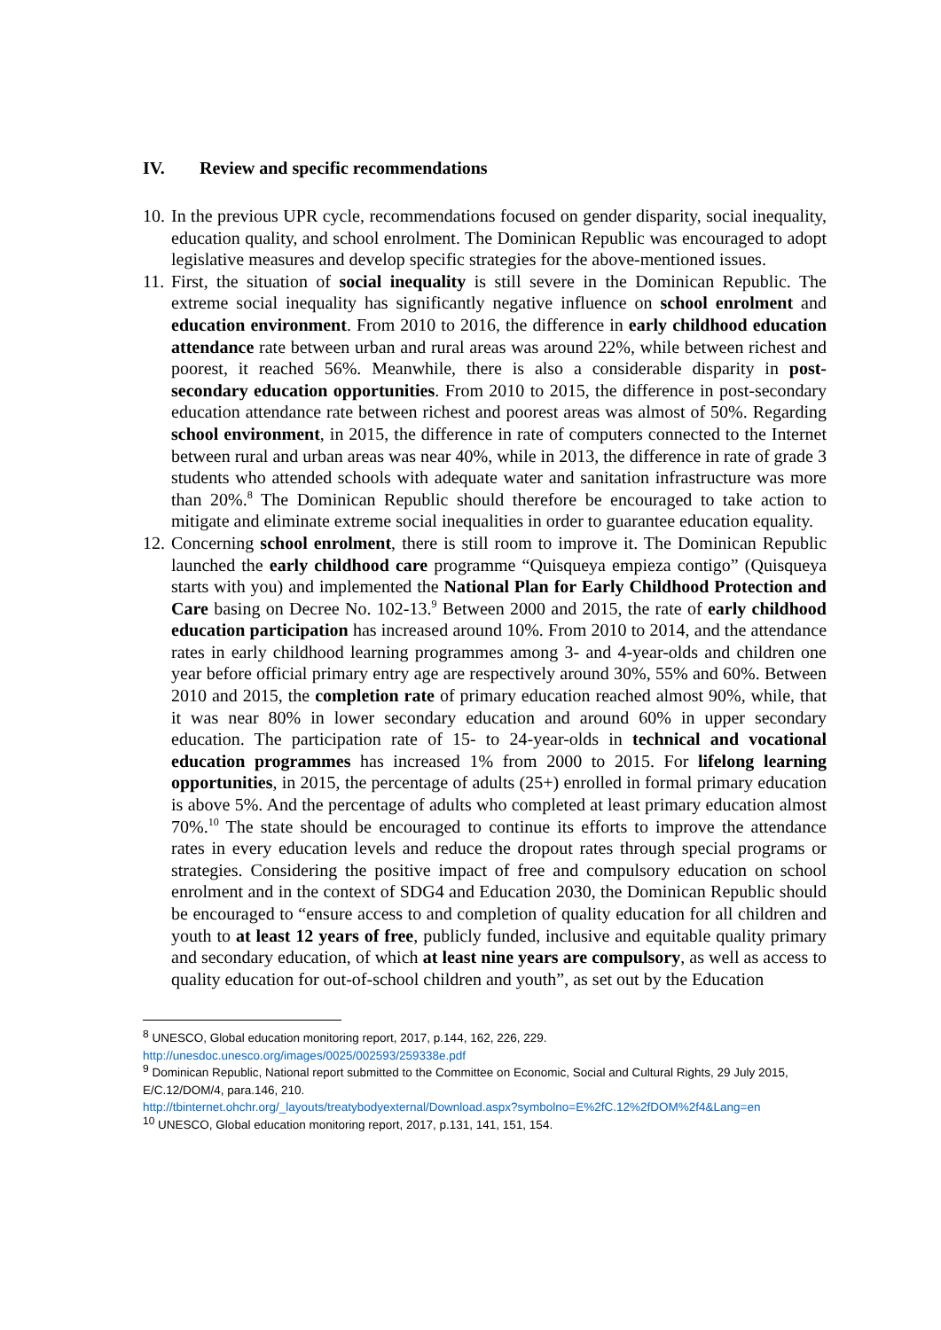IV. Review and specific recommendations
10.
In the previous UPR cycle, recommendations focused on gender disparity, social inequality, education quality, and school enrolment. The Dominican Republic was encouraged to adopt legislative measures and develop specific strategies for the above-mentioned issues.
11.
First, the situation of social inequality is still severe in the Dominican Republic. The extreme social inequality has significantly negative influence on school enrolment and education environment. From 2010 to 2016, the difference in early childhood education attendance rate between urban and rural areas was around 22%, while between richest and poorest, it reached 56%. Meanwhile, there is also a considerable disparity in post-secondary education opportunities. From 2010 to 2015, the difference in post-secondary education attendance rate between richest and poorest areas was almost of 50%. Regarding school environment, in 2015, the difference in rate of computers connected to the Internet between rural and urban areas was near 40%, while in 2013, the difference in rate of grade 3 students who attended schools with adequate water and sanitation infrastructure was more than 20%.<sup>8</sup> The Dominican Republic should therefore be encouraged to take action to mitigate and eliminate extreme social inequalities in order to guarantee education equality.
12.
Concerning school enrolment, there is still room to improve it. The Dominican Republic launched the early childhood care programme “Quisqueya empieza contigo” (Quisqueya starts with you) and implemented the National Plan for Early Childhood Protection and Care basing on Decree No. 102-13.<sup>9</sup> Between 2000 and 2015, the rate of early childhood education participation has increased around 10%. From 2010 to 2014, and the attendance rates in early childhood learning programmes among 3- and 4-year-olds and children one year before official primary entry age are respectively around 30%, 55% and 60%. Between 2010 and 2015, the completion rate of primary education reached almost 90%, while, that it was near 80% in lower secondary education and around 60% in upper secondary education. The participation rate of 15- to 24-year-olds in technical and vocational education programmes has increased 1% from 2000 to 2015. For lifelong learning opportunities, in 2015, the percentage of adults (25+) enrolled in formal primary education is above 5%. And the percentage of adults who completed at least primary education almost 70%.<sup>10</sup> The state should be encouraged to continue its efforts to improve the attendance rates in every education levels and reduce the dropout rates through special programs or strategies. Considering the positive impact of free and compulsory education on school enrolment and in the context of SDG4 and Education 2030, the Dominican Republic should be encouraged to “ensure access to and completion of quality education for all children and youth to at least 12 years of free, publicly funded, inclusive and equitable quality primary and secondary education, of which at least nine years are compulsory, as well as access to quality education for out-of-school children and youth”, as set out by the Education
<sup>8</sup> UNESCO, Global education monitoring report, 2017, p.144, 162, 226, 229.
http://unesdoc.unesco.org/images/0025/002593/259338e.pdf
<sup>9</sup> Dominican Republic, National report submitted to the Committee on Economic, Social and Cultural Rights, 29 July 2015, E/C.12/DOM/4, para.146, 210.
http://tbinternet.ohchr.org/_layouts/treatybodyexternal/Download.aspx?symbolno=E%2fC.12%2fDOM%2f4&Lang=en
<sup>10</sup> UNESCO, Global education monitoring report, 2017, p.131, 141, 151, 154.